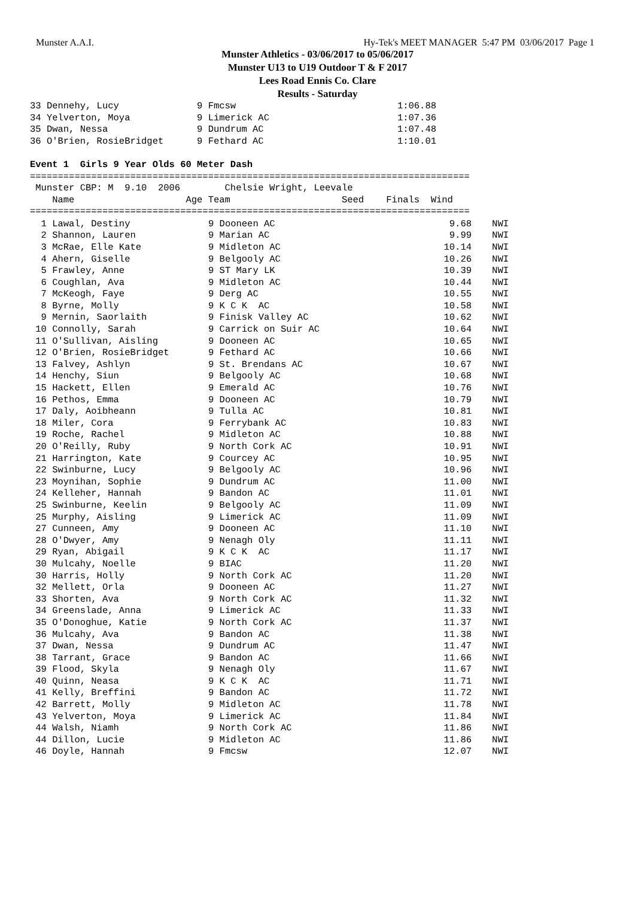Munster A.A.I. Hy-Tek's MEET MANAGER 5:47 PM 03/06/2017 Page 1
Munster Athletics - 03/06/2017 to 05/06/2017
Munster U13 to U19 Outdoor T & F 2017
Lees Road Ennis Co. Clare
Results - Saturday
33 Dennehy, Lucy              9 Fmcsw                             1:06.88
34 Yelverton, Moya            9 Limerick AC                       1:07.36
35 Dwan, Nessa                9 Dundrum AC                        1:07.48
36 O'Brien, RosieBridget      9 Fethard AC                        1:10.01

Event 1  Girls 9 Year Olds 60 Meter Dash
===============================================================================
 Munster CBP: M  9.10  2006        Chelsie Wright, Leevale
    Name                    Age Team                    Seed    Finals  Wind
===============================================================================
| 1 Lawal, Destiny | 9 Dooneen AC | 9.68 | NWI |
| 2 Shannon, Lauren | 9 Marian AC | 9.99 | NWI |
| 3 McRae, Elle Kate | 9 Midleton AC | 10.14 | NWI |
| 4 Ahern, Giselle | 9 Belgooly AC | 10.26 | NWI |
| 5 Frawley, Anne | 9 ST Mary LK | 10.39 | NWI |
| 6 Coughlan, Ava | 9 Midleton AC | 10.44 | NWI |
| 7 McKeogh, Faye | 9 Derg AC | 10.55 | NWI |
| 8 Byrne, Molly | 9 K C K AC | 10.58 | NWI |
| 9 Mernin, Saorlaith | 9 Finisk Valley AC | 10.62 | NWI |
| 10 Connolly, Sarah | 9 Carrick on Suir AC | 10.64 | NWI |
| 11 O'Sullivan, Aisling | 9 Dooneen AC | 10.65 | NWI |
| 12 O'Brien, RosieBridget | 9 Fethard AC | 10.66 | NWI |
| 13 Falvey, Ashlyn | 9 St. Brendans AC | 10.67 | NWI |
| 14 Henchy, Siun | 9 Belgooly AC | 10.68 | NWI |
| 15 Hackett, Ellen | 9 Emerald AC | 10.76 | NWI |
| 16 Pethos, Emma | 9 Dooneen AC | 10.79 | NWI |
| 17 Daly, Aoibheann | 9 Tulla AC | 10.81 | NWI |
| 18 Miler, Cora | 9 Ferrybank AC | 10.83 | NWI |
| 19 Roche, Rachel | 9 Midleton AC | 10.88 | NWI |
| 20 O'Reilly, Ruby | 9 North Cork AC | 10.91 | NWI |
| 21 Harrington, Kate | 9 Courcey AC | 10.95 | NWI |
| 22 Swinburne, Lucy | 9 Belgooly AC | 10.96 | NWI |
| 23 Moynihan, Sophie | 9 Dundrum AC | 11.00 | NWI |
| 24 Kelleher, Hannah | 9 Bandon AC | 11.01 | NWI |
| 25 Swinburne, Keelin | 9 Belgooly AC | 11.09 | NWI |
| 25 Murphy, Aisling | 9 Limerick AC | 11.09 | NWI |
| 27 Cunneen, Amy | 9 Dooneen AC | 11.10 | NWI |
| 28 O'Dwyer, Amy | 9 Nenagh Oly | 11.11 | NWI |
| 29 Ryan, Abigail | 9 K C K AC | 11.17 | NWI |
| 30 Mulcahy, Noelle | 9 BIAC | 11.20 | NWI |
| 30 Harris, Holly | 9 North Cork AC | 11.20 | NWI |
| 32 Mellett, Orla | 9 Dooneen AC | 11.27 | NWI |
| 33 Shorten, Ava | 9 North Cork AC | 11.32 | NWI |
| 34 Greenslade, Anna | 9 Limerick AC | 11.33 | NWI |
| 35 O'Donoghue, Katie | 9 North Cork AC | 11.37 | NWI |
| 36 Mulcahy, Ava | 9 Bandon AC | 11.38 | NWI |
| 37 Dwan, Nessa | 9 Dundrum AC | 11.47 | NWI |
| 38 Tarrant, Grace | 9 Bandon AC | 11.66 | NWI |
| 39 Flood, Skyla | 9 Nenagh Oly | 11.67 | NWI |
| 40 Quinn, Neasa | 9 K C K AC | 11.71 | NWI |
| 41 Kelly, Breffini | 9 Bandon AC | 11.72 | NWI |
| 42 Barrett, Molly | 9 Midleton AC | 11.78 | NWI |
| 43 Yelverton, Moya | 9 Limerick AC | 11.84 | NWI |
| 44 Walsh, Niamh | 9 North Cork AC | 11.86 | NWI |
| 44 Dillon, Lucie | 9 Midleton AC | 11.86 | NWI |
| 46 Doyle, Hannah | 9 Fmcsw | 12.07 | NWI |